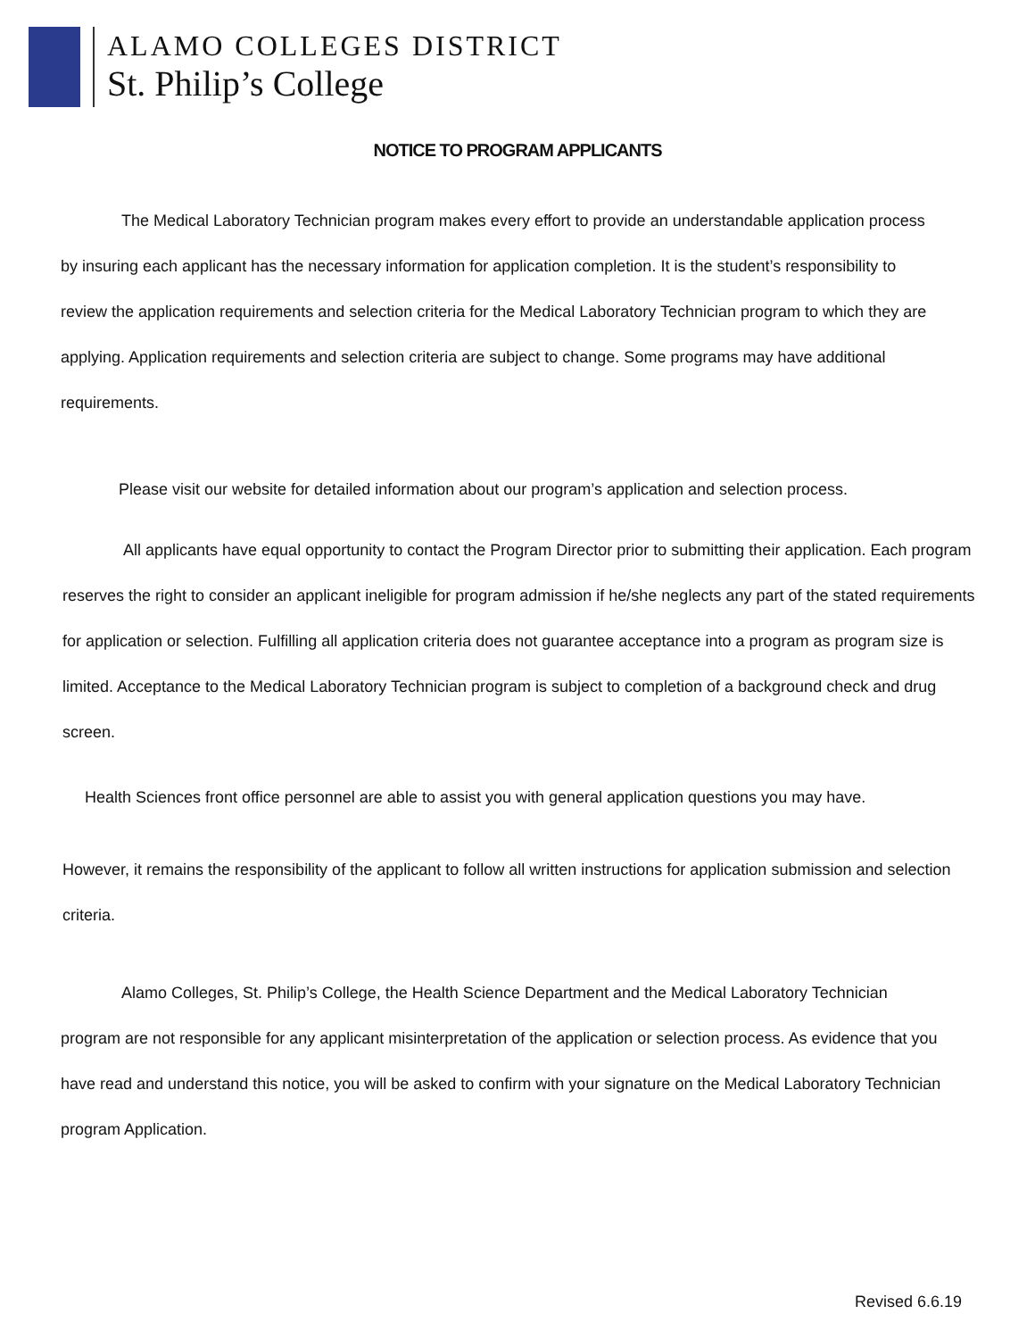ALAMO COLLEGES DISTRICT
St. Philip’s College
NOTICE TO PROGRAM APPLICANTS
The Medical Laboratory Technician program makes every effort to provide an understandable application process by insuring each applicant has the necessary information for application completion. It is the student’s responsibility to review the application requirements and selection criteria for the Medical Laboratory Technician program to which they are applying. Application requirements and selection criteria are subject to change. Some programs may have additional requirements.
Please visit our website for detailed information about our program’s application and selection process.
All applicants have equal opportunity to contact the Program Director prior to submitting their application. Each program reserves the right to consider an applicant ineligible for program admission if he/she neglects any part of the stated requirements for application or selection. Fulfilling all application criteria does not guarantee acceptance into a program as program size is limited. Acceptance to the Medical Laboratory Technician program is subject to completion of a background check and drug screen.
Health Sciences front office personnel are able to assist you with general application questions you may have.
However, it remains the responsibility of the applicant to follow all written instructions for application submission and selection criteria.
Alamo Colleges, St. Philip’s College, the Health Science Department and the Medical Laboratory Technician program are not responsible for any applicant misinterpretation of the application or selection process. As evidence that you have read and understand this notice, you will be asked to confirm with your signature on the Medical Laboratory Technician program Application.
Revised 6.6.19